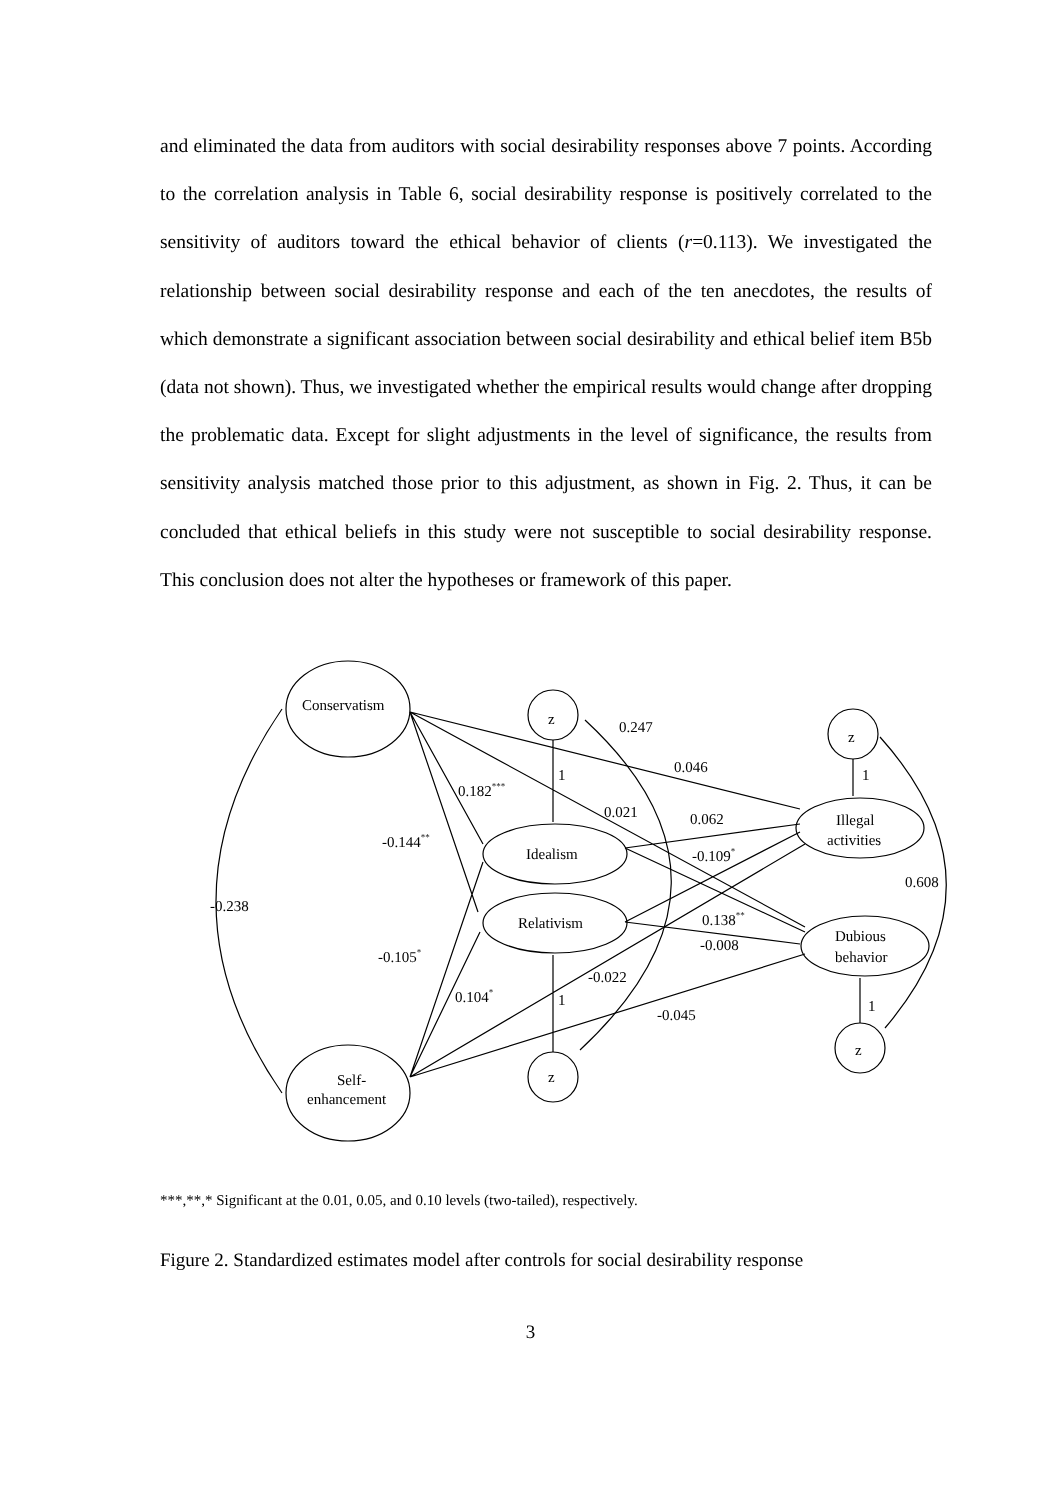and eliminated the data from auditors with social desirability responses above 7 points. According to the correlation analysis in Table 6, social desirability response is positively correlated to the sensitivity of auditors toward the ethical behavior of clients (r=0.113). We investigated the relationship between social desirability response and each of the ten anecdotes, the results of which demonstrate a significant association between social desirability and ethical belief item B5b (data not shown). Thus, we investigated whether the empirical results would change after dropping the problematic data. Except for slight adjustments in the level of significance, the results from sensitivity analysis matched those prior to this adjustment, as shown in Fig. 2. Thus, it can be concluded that ethical beliefs in this study were not susceptible to social desirability response. This conclusion does not alter the hypotheses or framework of this paper.
Conservatism
Self-
enhancement
Idealism
Relativism
Illegal
activities
Dubious
behavior
z
z
z
z
0.247
0.046
0.182***
0.021
0.062
-0.144**
-0.109*
0.608
-0.238
0.138**
-0.008
-0.105*
-0.022
0.104*
-0.045
1
1
1
1
***,**,* Significant at the 0.01, 0.05, and 0.10 levels (two-tailed), respectively.
Figure 2. Standardized estimates model after controls for social desirability response
3